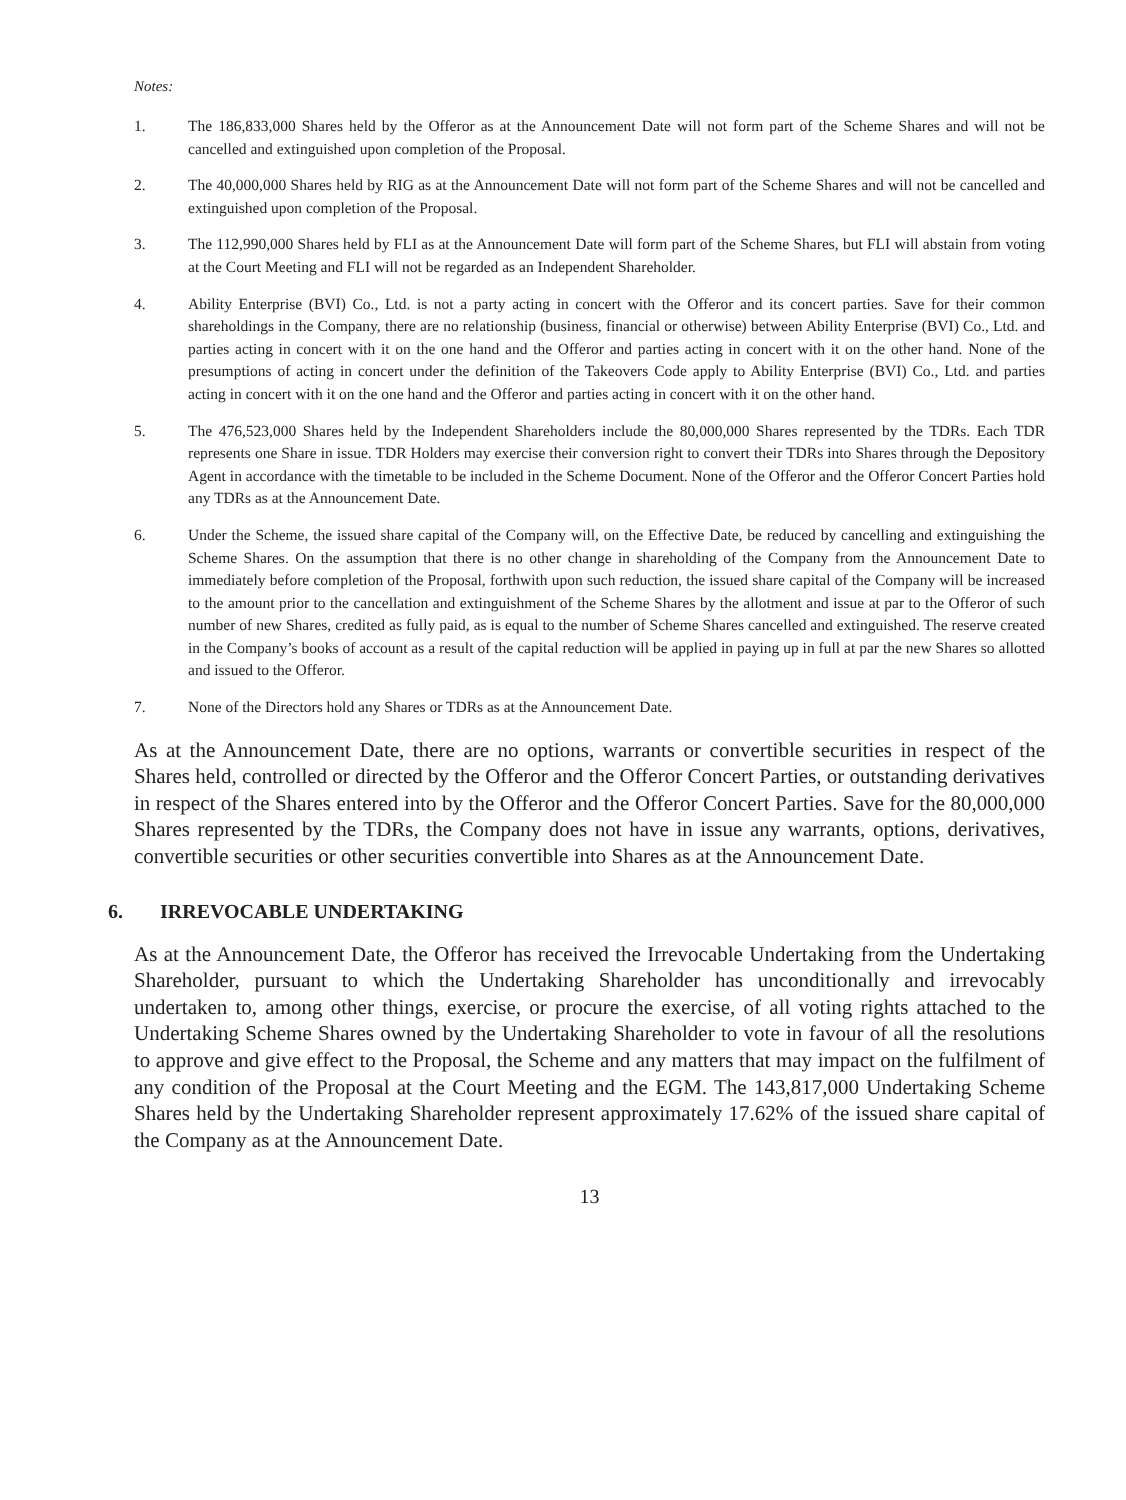Notes:
1. The 186,833,000 Shares held by the Offeror as at the Announcement Date will not form part of the Scheme Shares and will not be cancelled and extinguished upon completion of the Proposal.
2. The 40,000,000 Shares held by RIG as at the Announcement Date will not form part of the Scheme Shares and will not be cancelled and extinguished upon completion of the Proposal.
3. The 112,990,000 Shares held by FLI as at the Announcement Date will form part of the Scheme Shares, but FLI will abstain from voting at the Court Meeting and FLI will not be regarded as an Independent Shareholder.
4. Ability Enterprise (BVI) Co., Ltd. is not a party acting in concert with the Offeror and its concert parties. Save for their common shareholdings in the Company, there are no relationship (business, financial or otherwise) between Ability Enterprise (BVI) Co., Ltd. and parties acting in concert with it on the one hand and the Offeror and parties acting in concert with it on the other hand. None of the presumptions of acting in concert under the definition of the Takeovers Code apply to Ability Enterprise (BVI) Co., Ltd. and parties acting in concert with it on the one hand and the Offeror and parties acting in concert with it on the other hand.
5. The 476,523,000 Shares held by the Independent Shareholders include the 80,000,000 Shares represented by the TDRs. Each TDR represents one Share in issue. TDR Holders may exercise their conversion right to convert their TDRs into Shares through the Depository Agent in accordance with the timetable to be included in the Scheme Document. None of the Offeror and the Offeror Concert Parties hold any TDRs as at the Announcement Date.
6. Under the Scheme, the issued share capital of the Company will, on the Effective Date, be reduced by cancelling and extinguishing the Scheme Shares. On the assumption that there is no other change in shareholding of the Company from the Announcement Date to immediately before completion of the Proposal, forthwith upon such reduction, the issued share capital of the Company will be increased to the amount prior to the cancellation and extinguishment of the Scheme Shares by the allotment and issue at par to the Offeror of such number of new Shares, credited as fully paid, as is equal to the number of Scheme Shares cancelled and extinguished. The reserve created in the Company’s books of account as a result of the capital reduction will be applied in paying up in full at par the new Shares so allotted and issued to the Offeror.
7. None of the Directors hold any Shares or TDRs as at the Announcement Date.
As at the Announcement Date, there are no options, warrants or convertible securities in respect of the Shares held, controlled or directed by the Offeror and the Offeror Concert Parties, or outstanding derivatives in respect of the Shares entered into by the Offeror and the Offeror Concert Parties. Save for the 80,000,000 Shares represented by the TDRs, the Company does not have in issue any warrants, options, derivatives, convertible securities or other securities convertible into Shares as at the Announcement Date.
6. IRREVOCABLE UNDERTAKING
As at the Announcement Date, the Offeror has received the Irrevocable Undertaking from the Undertaking Shareholder, pursuant to which the Undertaking Shareholder has unconditionally and irrevocably undertaken to, among other things, exercise, or procure the exercise, of all voting rights attached to the Undertaking Scheme Shares owned by the Undertaking Shareholder to vote in favour of all the resolutions to approve and give effect to the Proposal, the Scheme and any matters that may impact on the fulfilment of any condition of the Proposal at the Court Meeting and the EGM. The 143,817,000 Undertaking Scheme Shares held by the Undertaking Shareholder represent approximately 17.62% of the issued share capital of the Company as at the Announcement Date.
13